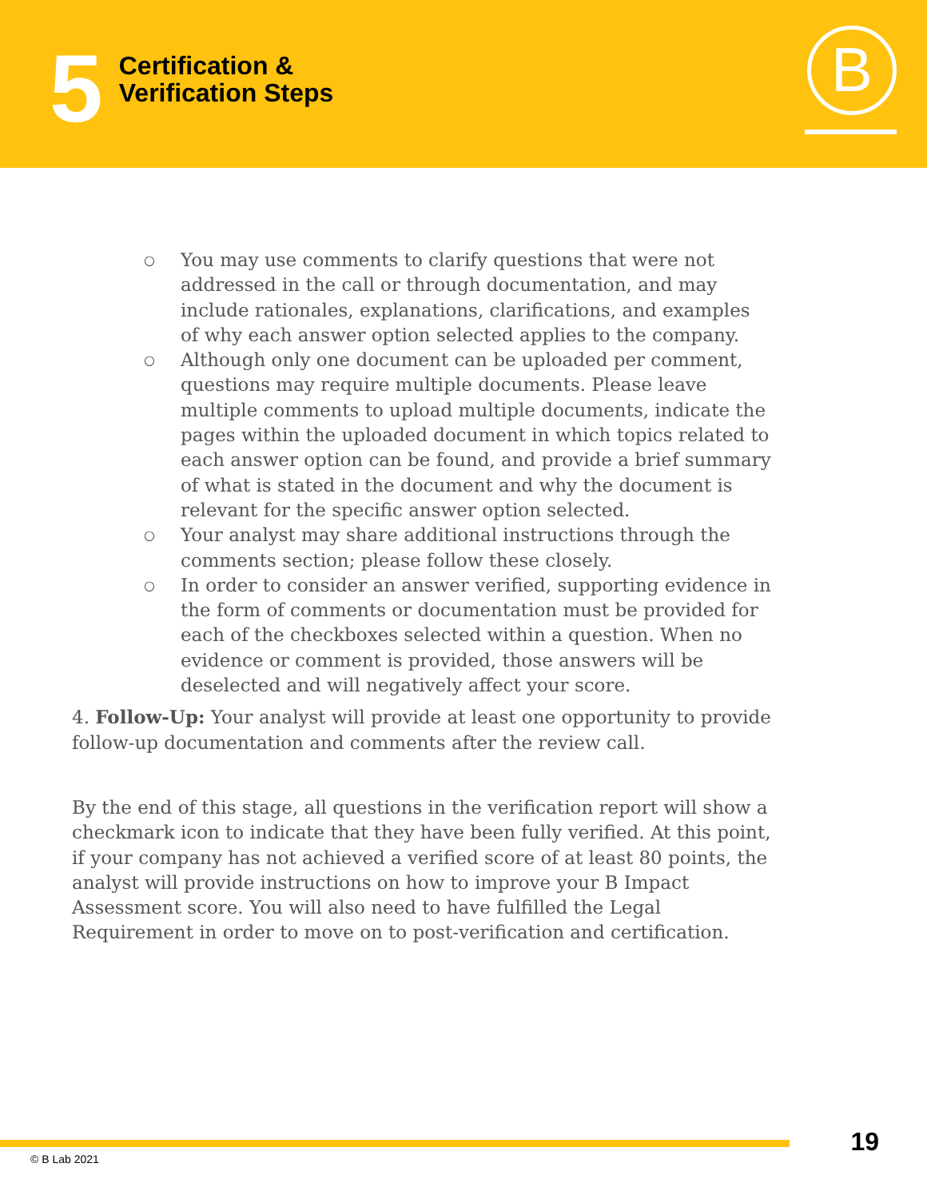5
Certification &
Verification Steps
B
○ You may use comments to clarify questions that were not addressed in the call or through documentation, and may include rationales, explanations, clarifications, and examples of why each answer option selected applies to the company.
○ Although only one document can be uploaded per comment, questions may require multiple documents. Please leave multiple comments to upload multiple documents, indicate the pages within the uploaded document in which topics related to each answer option can be found, and provide a brief summary of what is stated in the document and why the document is relevant for the specific answer option selected.
○ Your analyst may share additional instructions through the comments section; please follow these closely.
○ In order to consider an answer verified, supporting evidence in the form of comments or documentation must be provided for each of the checkboxes selected within a question. When no evidence or comment is provided, those answers will be deselected and will negatively affect your score.
4. Follow-Up: Your analyst will provide at least one opportunity to provide follow-up documentation and comments after the review call.
By the end of this stage, all questions in the verification report will show a checkmark icon to indicate that they have been fully verified. At this point, if your company has not achieved a verified score of at least 80 points, the analyst will provide instructions on how to improve your B Impact Assessment score. You will also need to have fulfilled the Legal Requirement in order to move on to post-verification and certification.
© B Lab 2021
19